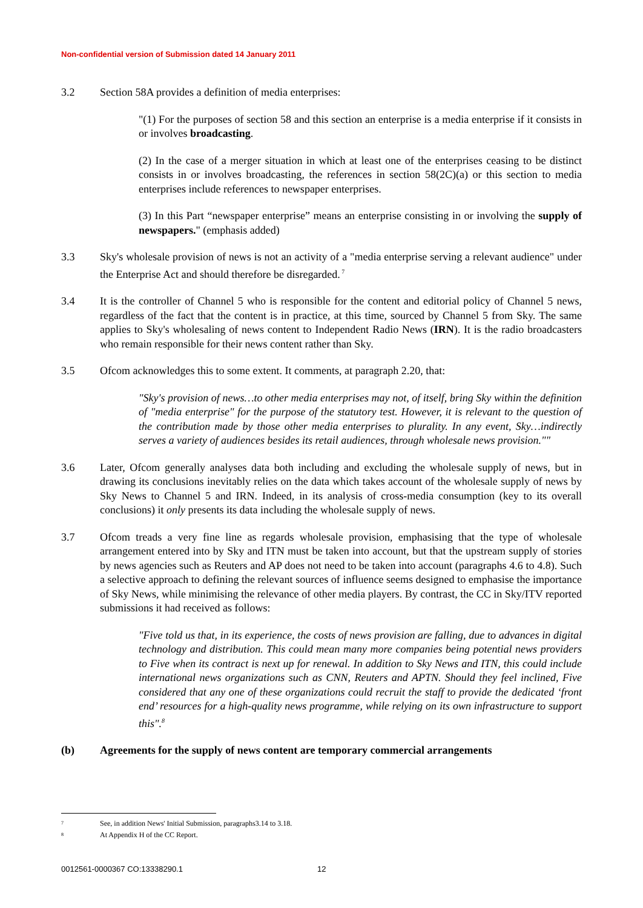Non-confidential version of Submission dated 14 January 2011
3.2 Section 58A provides a definition of media enterprises:
"(1) For the purposes of section 58 and this section an enterprise is a media enterprise if it consists in or involves broadcasting.
(2) In the case of a merger situation in which at least one of the enterprises ceasing to be distinct consists in or involves broadcasting, the references in section 58(2C)(a) or this section to media enterprises include references to newspaper enterprises.
(3) In this Part “newspaper enterprise” means an enterprise consisting in or involving the supply of newspapers." (emphasis added)
3.3 Sky's wholesale provision of news is not an activity of a "media enterprise serving a relevant audience" under the Enterprise Act and should therefore be disregarded.<sup>7</sup>
3.4 It is the controller of Channel 5 who is responsible for the content and editorial policy of Channel 5 news, regardless of the fact that the content is in practice, at this time, sourced by Channel 5 from Sky. The same applies to Sky's wholesaling of news content to Independent Radio News (IRN). It is the radio broadcasters who remain responsible for their news content rather than Sky.
3.5 Ofcom acknowledges this to some extent. It comments, at paragraph 2.20, that:
"Sky's provision of news…to other media enterprises may not, of itself, bring Sky within the definition of "media enterprise" for the purpose of the statutory test. However, it is relevant to the question of the contribution made by those other media enterprises to plurality. In any event, Sky…indirectly serves a variety of audiences besides its retail audiences, through wholesale news provision.""
3.6 Later, Ofcom generally analyses data both including and excluding the wholesale supply of news, but in drawing its conclusions inevitably relies on the data which takes account of the wholesale supply of news by Sky News to Channel 5 and IRN. Indeed, in its analysis of cross-media consumption (key to its overall conclusions) it only presents its data including the wholesale supply of news.
3.7 Ofcom treads a very fine line as regards wholesale provision, emphasising that the type of wholesale arrangement entered into by Sky and ITN must be taken into account, but that the upstream supply of stories by news agencies such as Reuters and AP does not need to be taken into account (paragraphs 4.6 to 4.8). Such a selective approach to defining the relevant sources of influence seems designed to emphasise the importance of Sky News, while minimising the relevance of other media players. By contrast, the CC in Sky/ITV reported submissions it had received as follows:
"Five told us that, in its experience, the costs of news provision are falling, due to advances in digital technology and distribution. This could mean many more companies being potential news providers to Five when its contract is next up for renewal. In addition to Sky News and ITN, this could include international news organizations such as CNN, Reuters and APTN. Should they feel inclined, Five considered that any one of these organizations could recruit the staff to provide the dedicated ‘front end’ resources for a high-quality news programme, while relying on its own infrastructure to support this".<sup>8</sup>
(b) Agreements for the supply of news content are temporary commercial arrangements
<sup>7</sup>
See, in addition News' Initial Submission, paragraphs3.14 to 3.18.
<sup>8</sup>
At Appendix H of the CC Report.
0012561-0000367 CO:13338290.1 12